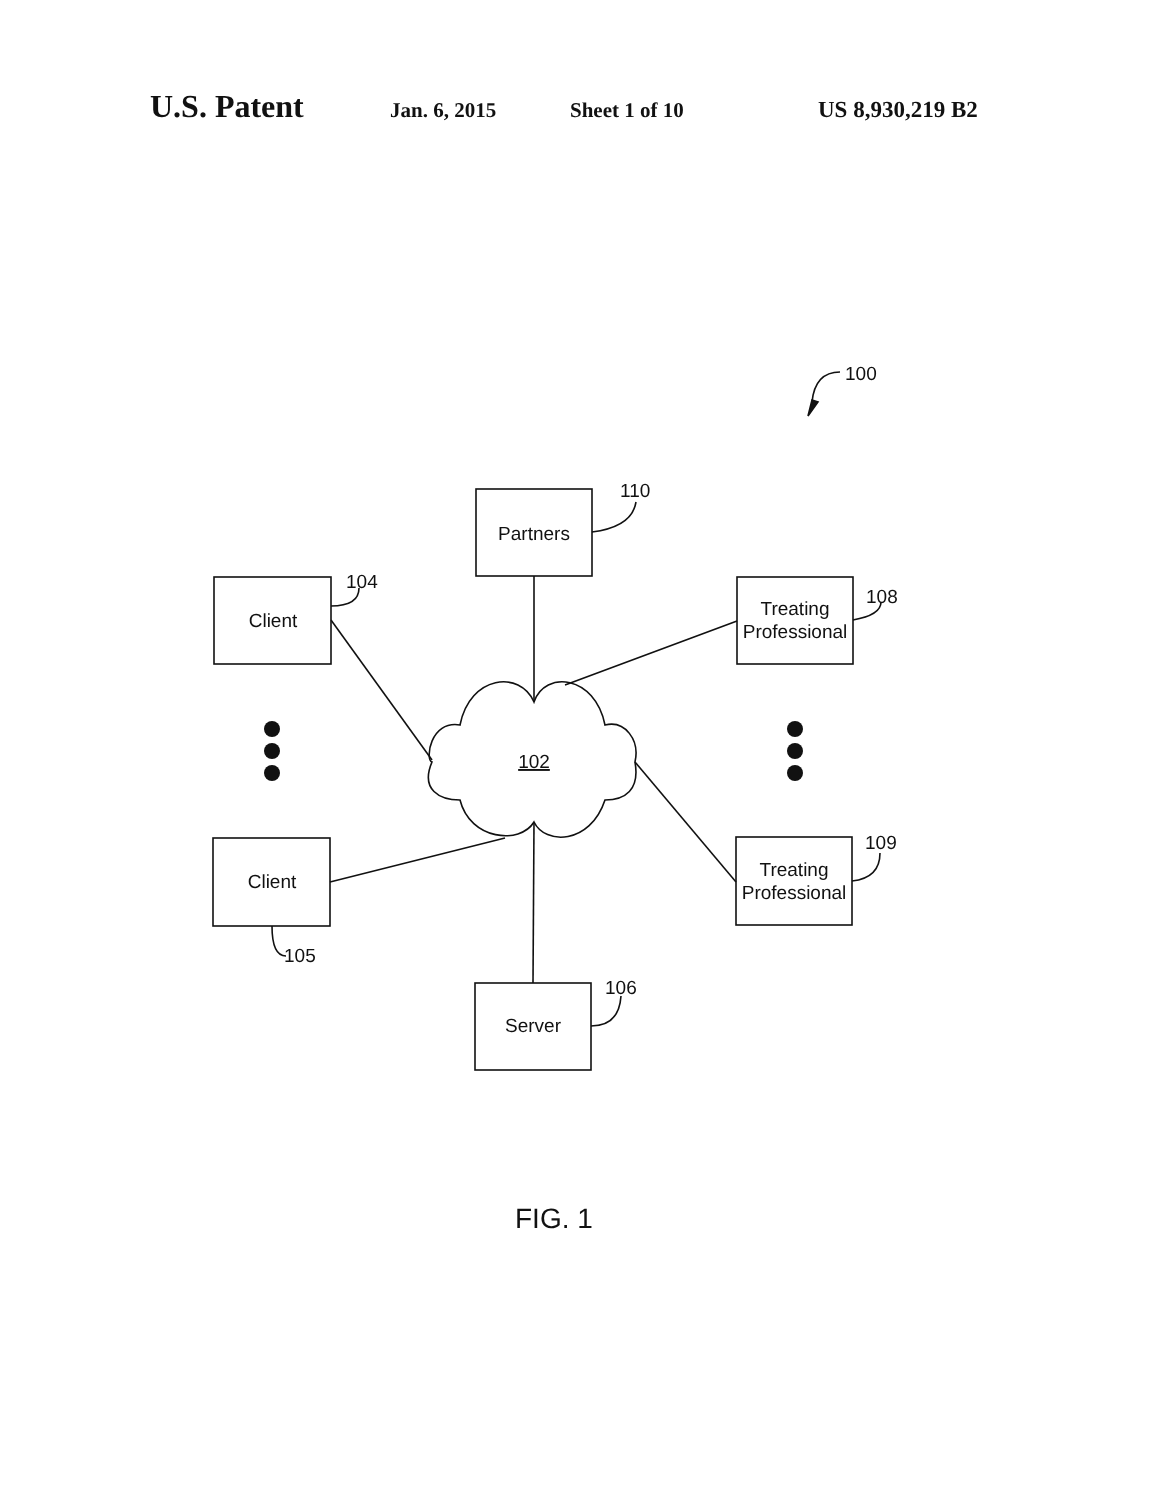U.S. Patent Jan. 6, 2015 Sheet 1 of 10 US 8,930,219 B2
100
Partners
110
Client
104
Treating
Professional
108
102
Client
105
Treating
Professional
109
Server
106
FIG. 1